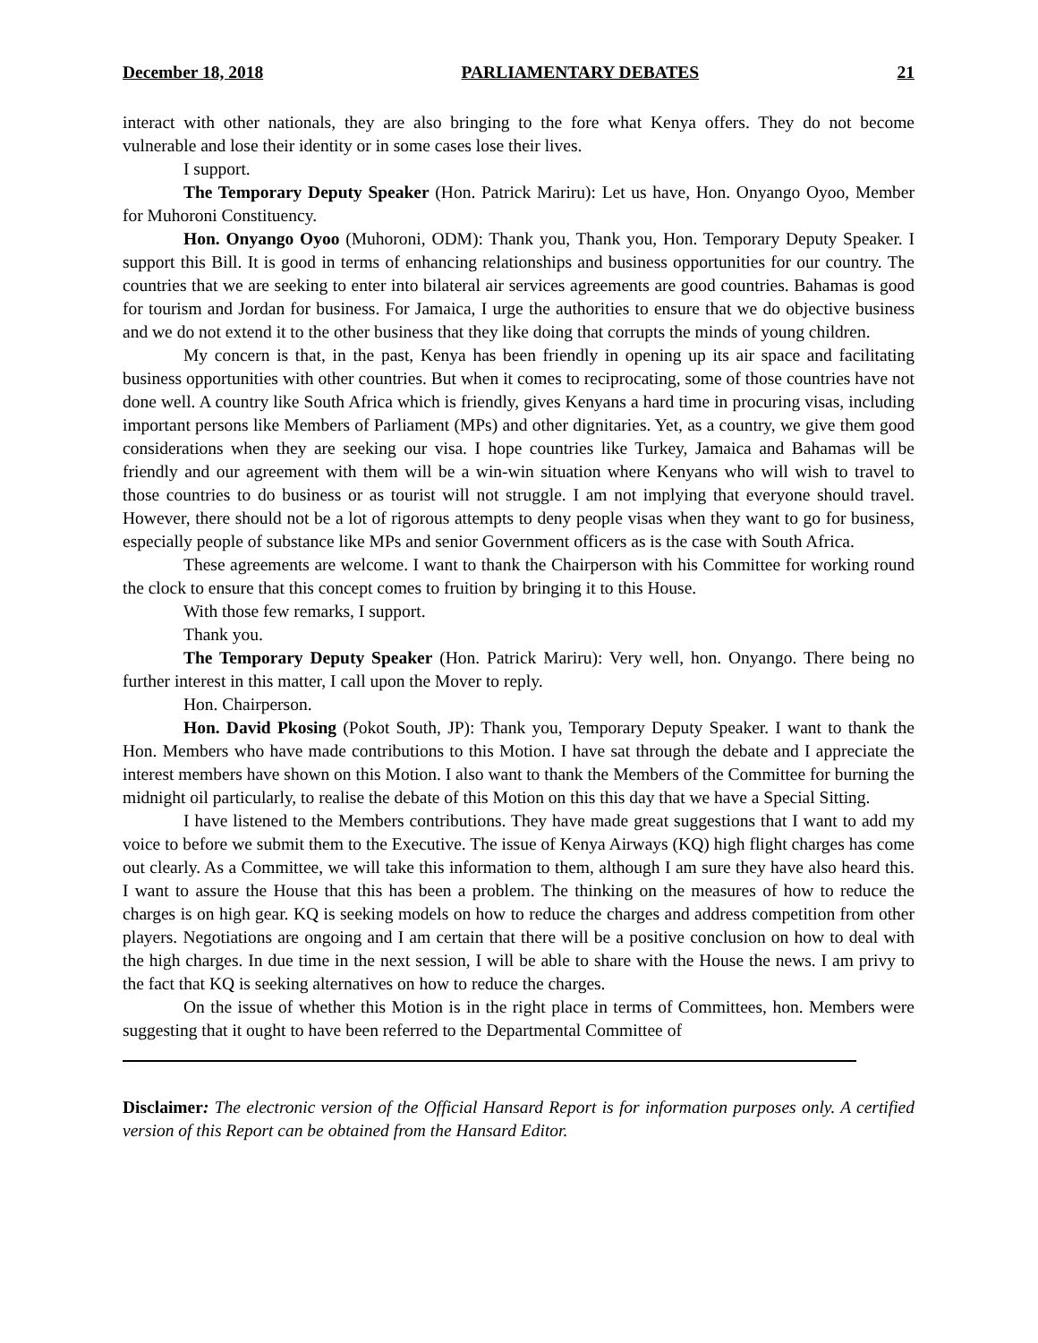December 18, 2018 PARLIAMENTARY DEBATES 21
interact with other nationals, they are also bringing to the fore what Kenya offers. They do not become vulnerable and lose their identity or in some cases lose their lives.
I support.
The Temporary Deputy Speaker (Hon. Patrick Mariru): Let us have, Hon. Onyango Oyoo, Member for Muhoroni Constituency.
Hon. Onyango Oyoo (Muhoroni, ODM): Thank you, Thank you, Hon. Temporary Deputy Speaker. I support this Bill. It is good in terms of enhancing relationships and business opportunities for our country. The countries that we are seeking to enter into bilateral air services agreements are good countries. Bahamas is good for tourism and Jordan for business. For Jamaica, I urge the authorities to ensure that we do objective business and we do not extend it to the other business that they like doing that corrupts the minds of young children.
My concern is that, in the past, Kenya has been friendly in opening up its air space and facilitating business opportunities with other countries. But when it comes to reciprocating, some of those countries have not done well. A country like South Africa which is friendly, gives Kenyans a hard time in procuring visas, including important persons like Members of Parliament (MPs) and other dignitaries. Yet, as a country, we give them good considerations when they are seeking our visa. I hope countries like Turkey, Jamaica and Bahamas will be friendly and our agreement with them will be a win-win situation where Kenyans who will wish to travel to those countries to do business or as tourist will not struggle. I am not implying that everyone should travel. However, there should not be a lot of rigorous attempts to deny people visas when they want to go for business, especially people of substance like MPs and senior Government officers as is the case with South Africa.
These agreements are welcome. I want to thank the Chairperson with his Committee for working round the clock to ensure that this concept comes to fruition by bringing it to this House.
With those few remarks, I support.
Thank you.
The Temporary Deputy Speaker (Hon. Patrick Mariru): Very well, hon. Onyango. There being no further interest in this matter, I call upon the Mover to reply.
Hon. Chairperson.
Hon. David Pkosing (Pokot South, JP): Thank you, Temporary Deputy Speaker. I want to thank the Hon. Members who have made contributions to this Motion. I have sat through the debate and I appreciate the interest members have shown on this Motion. I also want to thank the Members of the Committee for burning the midnight oil particularly, to realise the debate of this Motion on this this day that we have a Special Sitting.
I have listened to the Members contributions. They have made great suggestions that I want to add my voice to before we submit them to the Executive. The issue of Kenya Airways (KQ) high flight charges has come out clearly. As a Committee, we will take this information to them, although I am sure they have also heard this. I want to assure the House that this has been a problem. The thinking on the measures of how to reduce the charges is on high gear. KQ is seeking models on how to reduce the charges and address competition from other players. Negotiations are ongoing and I am certain that there will be a positive conclusion on how to deal with the high charges. In due time in the next session, I will be able to share with the House the news. I am privy to the fact that KQ is seeking alternatives on how to reduce the charges.
On the issue of whether this Motion is in the right place in terms of Committees, hon. Members were suggesting that it ought to have been referred to the Departmental Committee of
Disclaimer: The electronic version of the Official Hansard Report is for information purposes only. A certified version of this Report can be obtained from the Hansard Editor.